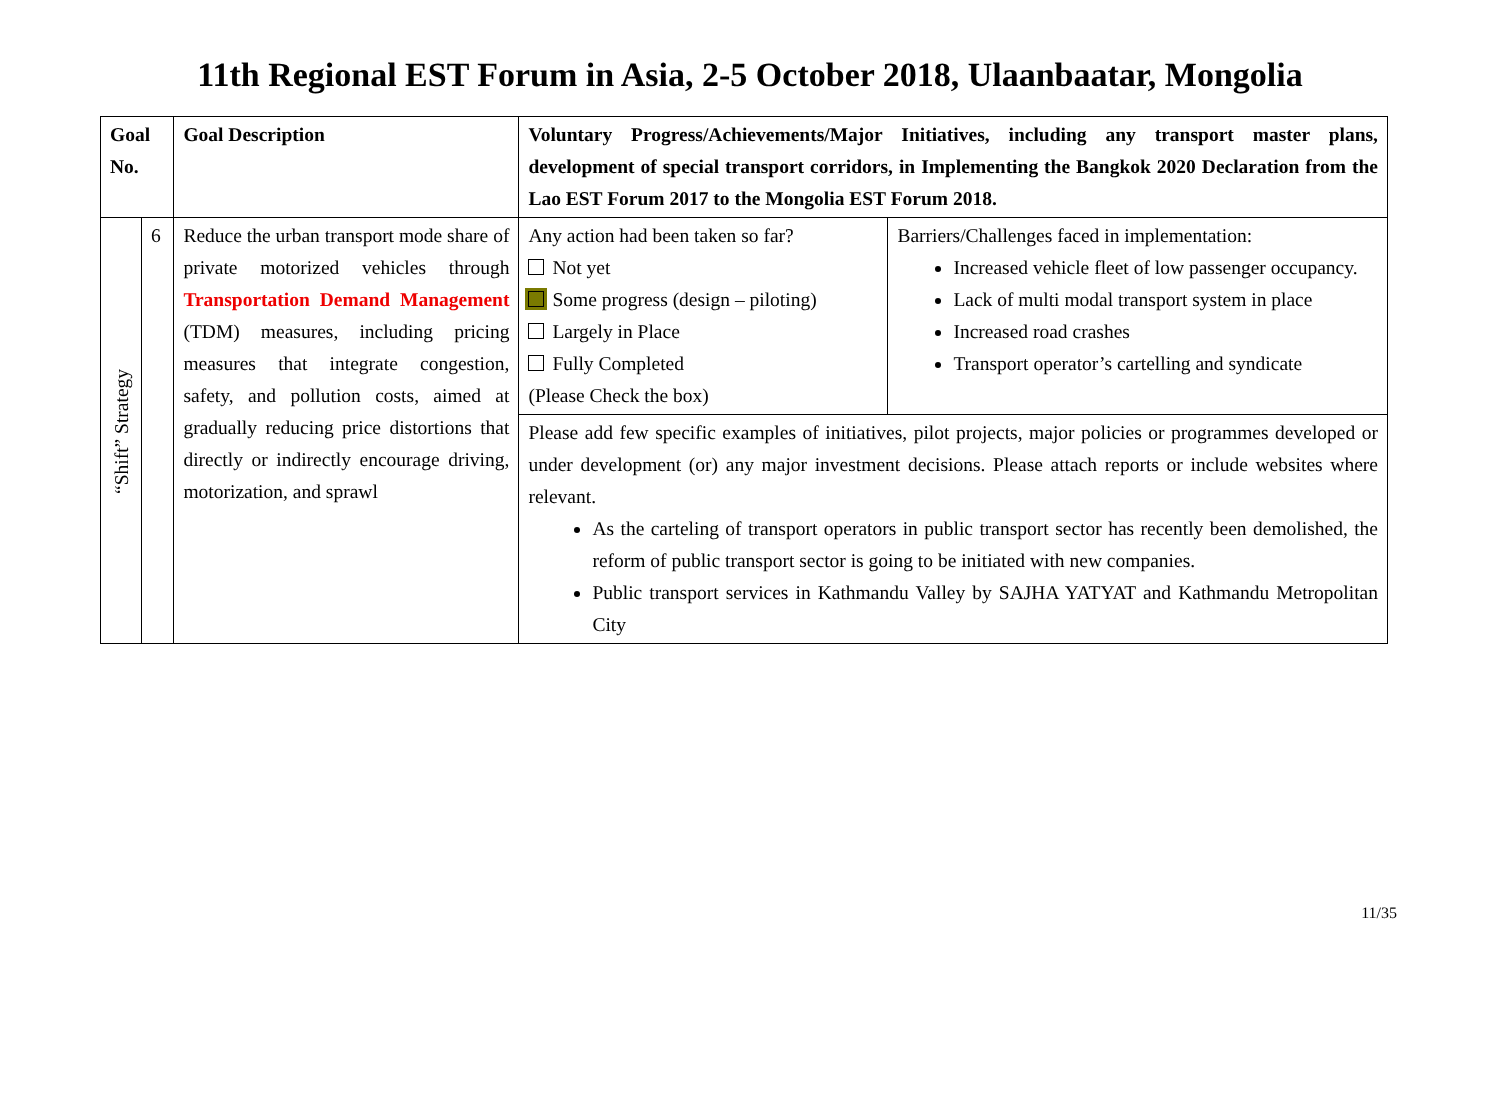11th Regional EST Forum in Asia, 2-5 October 2018, Ulaanbaatar, Mongolia
| Goal No. | | Goal Description | Voluntary Progress/Achievements/Major Initiatives, including any transport master plans, development of special transport corridors, in Implementing the Bangkok 2020 Declaration from the Lao EST Forum 2017 to the Mongolia EST Forum 2018. | |
| --- | --- | --- | --- | --- |
| “Shift” Strategy | 6 | Reduce the urban transport mode share of private motorized vehicles through Transportation Demand Management (TDM) measures, including pricing measures that integrate congestion, safety, and pollution costs, aimed at gradually reducing price distortions that directly or indirectly encourage driving, motorization, and sprawl | Any action had been taken so far? Not yet Some progress (design – piloting) Largely in Place Fully Completed (Please Check the box) | Barriers/Challenges faced in implementation: Increased vehicle fleet of low passenger occupancy. Lack of multi modal transport system in place Increased road crashes Transport operator’s cartelling and syndicate |
| | | | Please add few specific examples of initiatives, pilot projects, major policies or programmes developed or under development (or) any major investment decisions. Please attach reports or include websites where relevant. As the carteling of transport operators in public transport sector has recently been demolished, the reform of public transport sector is going to be initiated with new companies. Public transport services in Kathmandu Valley by SAJHA YATYAT and Kathmandu Metropolitan City | |
11/35